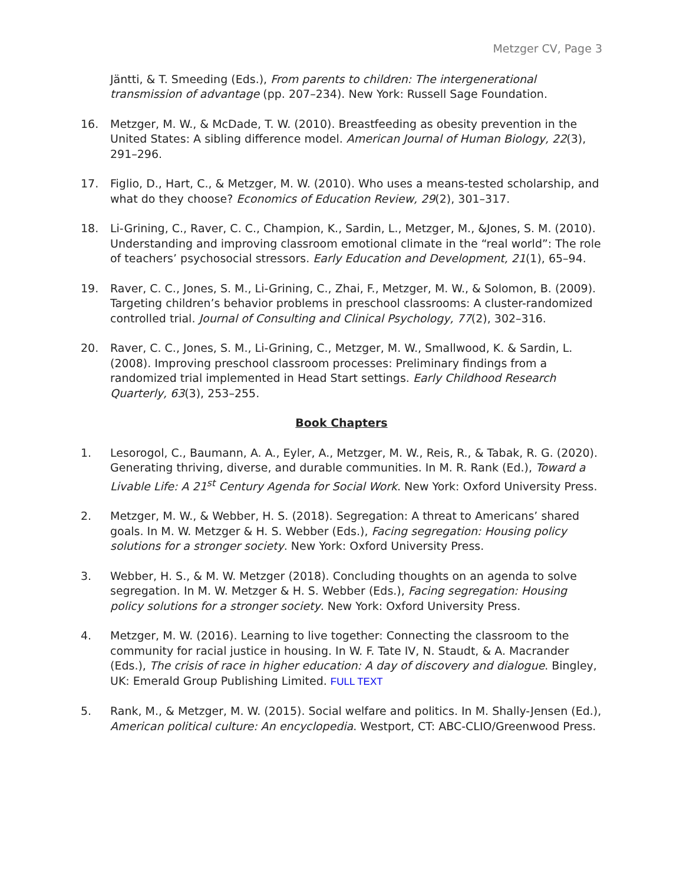Metzger CV, Page 3
Jäntti, & T. Smeeding (Eds.), From parents to children: The intergenerational transmission of advantage (pp. 207–234). New York: Russell Sage Foundation.
16. Metzger, M. W., & McDade, T. W. (2010). Breastfeeding as obesity prevention in the United States: A sibling difference model. American Journal of Human Biology, 22(3), 291–296.
17. Figlio, D., Hart, C., & Metzger, M. W. (2010). Who uses a means-tested scholarship, and what do they choose? Economics of Education Review, 29(2), 301–317.
18. Li-Grining, C., Raver, C. C., Champion, K., Sardin, L., Metzger, M., &Jones, S. M. (2010). Understanding and improving classroom emotional climate in the “real world”: The role of teachers’ psychosocial stressors. Early Education and Development, 21(1), 65–94.
19. Raver, C. C., Jones, S. M., Li-Grining, C., Zhai, F., Metzger, M. W., & Solomon, B. (2009). Targeting children’s behavior problems in preschool classrooms: A cluster-randomized controlled trial. Journal of Consulting and Clinical Psychology, 77(2), 302–316.
20. Raver, C. C., Jones, S. M., Li-Grining, C., Metzger, M. W., Smallwood, K. & Sardin, L. (2008). Improving preschool classroom processes: Preliminary findings from a randomized trial implemented in Head Start settings. Early Childhood Research Quarterly, 63(3), 253–255.
Book Chapters
1. Lesorogol, C., Baumann, A. A., Eyler, A., Metzger, M. W., Reis, R., & Tabak, R. G. (2020). Generating thriving, diverse, and durable communities. In M. R. Rank (Ed.), Toward a Livable Life: A 21<sup>st</sup> Century Agenda for Social Work. New York: Oxford University Press.
2. Metzger, M. W., & Webber, H. S. (2018). Segregation: A threat to Americans’ shared goals. In M. W. Metzger & H. S. Webber (Eds.), Facing segregation: Housing policy solutions for a stronger society. New York: Oxford University Press.
3. Webber, H. S., & M. W. Metzger (2018). Concluding thoughts on an agenda to solve segregation. In M. W. Metzger & H. S. Webber (Eds.), Facing segregation: Housing policy solutions for a stronger society. New York: Oxford University Press.
4. Metzger, M. W. (2016). Learning to live together: Connecting the classroom to the community for racial justice in housing. In W. F. Tate IV, N. Staudt, & A. Macrander (Eds.), The crisis of race in higher education: A day of discovery and dialogue. Bingley, UK: Emerald Group Publishing Limited. FULL TEXT
5. Rank, M., & Metzger, M. W. (2015). Social welfare and politics. In M. Shally-Jensen (Ed.), American political culture: An encyclopedia. Westport, CT: ABC-CLIO/Greenwood Press.